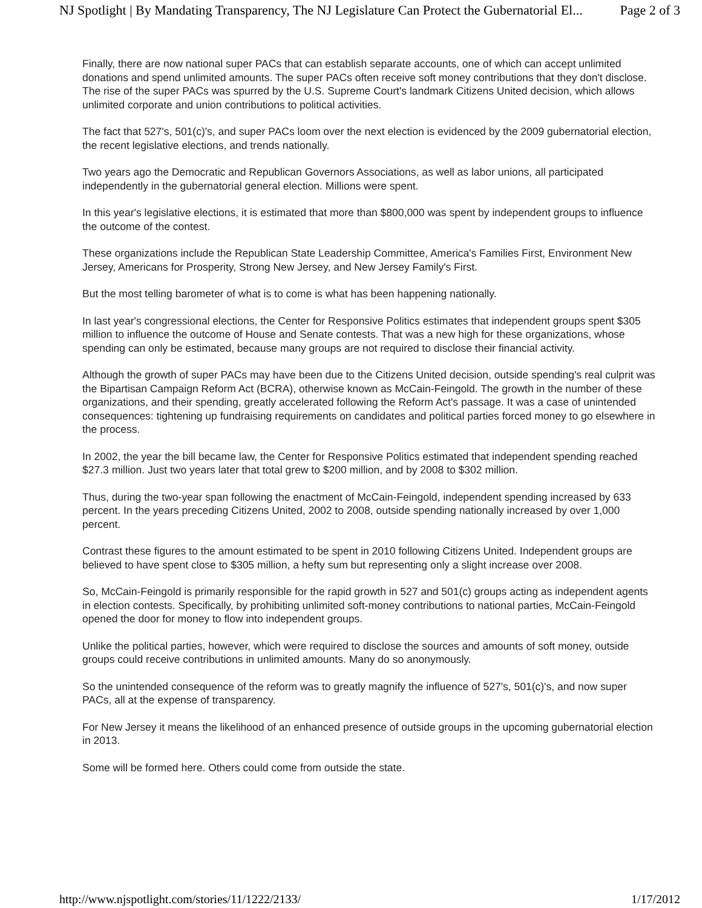NJ Spotlight | By Mandating Transparency, The NJ Legislature Can Protect the Gubernatorial El... Page 2 of 3
Finally, there are now national super PACs that can establish separate accounts, one of which can accept unlimited donations and spend unlimited amounts. The super PACs often receive soft money contributions that they don't disclose. The rise of the super PACs was spurred by the U.S. Supreme Court's landmark Citizens United decision, which allows unlimited corporate and union contributions to political activities.
The fact that 527's, 501(c)'s, and super PACs loom over the next election is evidenced by the 2009 gubernatorial election, the recent legislative elections, and trends nationally.
Two years ago the Democratic and Republican Governors Associations, as well as labor unions, all participated independently in the gubernatorial general election. Millions were spent.
In this year's legislative elections, it is estimated that more than $800,000 was spent by independent groups to influence the outcome of the contest.
These organizations include the Republican State Leadership Committee, America's Families First, Environment New Jersey, Americans for Prosperity, Strong New Jersey, and New Jersey Family's First.
But the most telling barometer of what is to come is what has been happening nationally.
In last year's congressional elections, the Center for Responsive Politics estimates that independent groups spent $305 million to influence the outcome of House and Senate contests. That was a new high for these organizations, whose spending can only be estimated, because many groups are not required to disclose their financial activity.
Although the growth of super PACs may have been due to the Citizens United decision, outside spending's real culprit was the Bipartisan Campaign Reform Act (BCRA), otherwise known as McCain-Feingold. The growth in the number of these organizations, and their spending, greatly accelerated following the Reform Act's passage. It was a case of unintended consequences: tightening up fundraising requirements on candidates and political parties forced money to go elsewhere in the process.
In 2002, the year the bill became law, the Center for Responsive Politics estimated that independent spending reached $27.3 million. Just two years later that total grew to $200 million, and by 2008 to $302 million.
Thus, during the two-year span following the enactment of McCain-Feingold, independent spending increased by 633 percent. In the years preceding Citizens United, 2002 to 2008, outside spending nationally increased by over 1,000 percent.
Contrast these figures to the amount estimated to be spent in 2010 following Citizens United. Independent groups are believed to have spent close to $305 million, a hefty sum but representing only a slight increase over 2008.
So, McCain-Feingold is primarily responsible for the rapid growth in 527 and 501(c) groups acting as independent agents in election contests. Specifically, by prohibiting unlimited soft-money contributions to national parties, McCain-Feingold opened the door for money to flow into independent groups.
Unlike the political parties, however, which were required to disclose the sources and amounts of soft money, outside groups could receive contributions in unlimited amounts. Many do so anonymously.
So the unintended consequence of the reform was to greatly magnify the influence of 527's, 501(c)'s, and now super PACs, all at the expense of transparency.
For New Jersey it means the likelihood of an enhanced presence of outside groups in the upcoming gubernatorial election in 2013.
Some will be formed here. Others could come from outside the state.
http://www.njspotlight.com/stories/11/1222/2133/ 1/17/2012